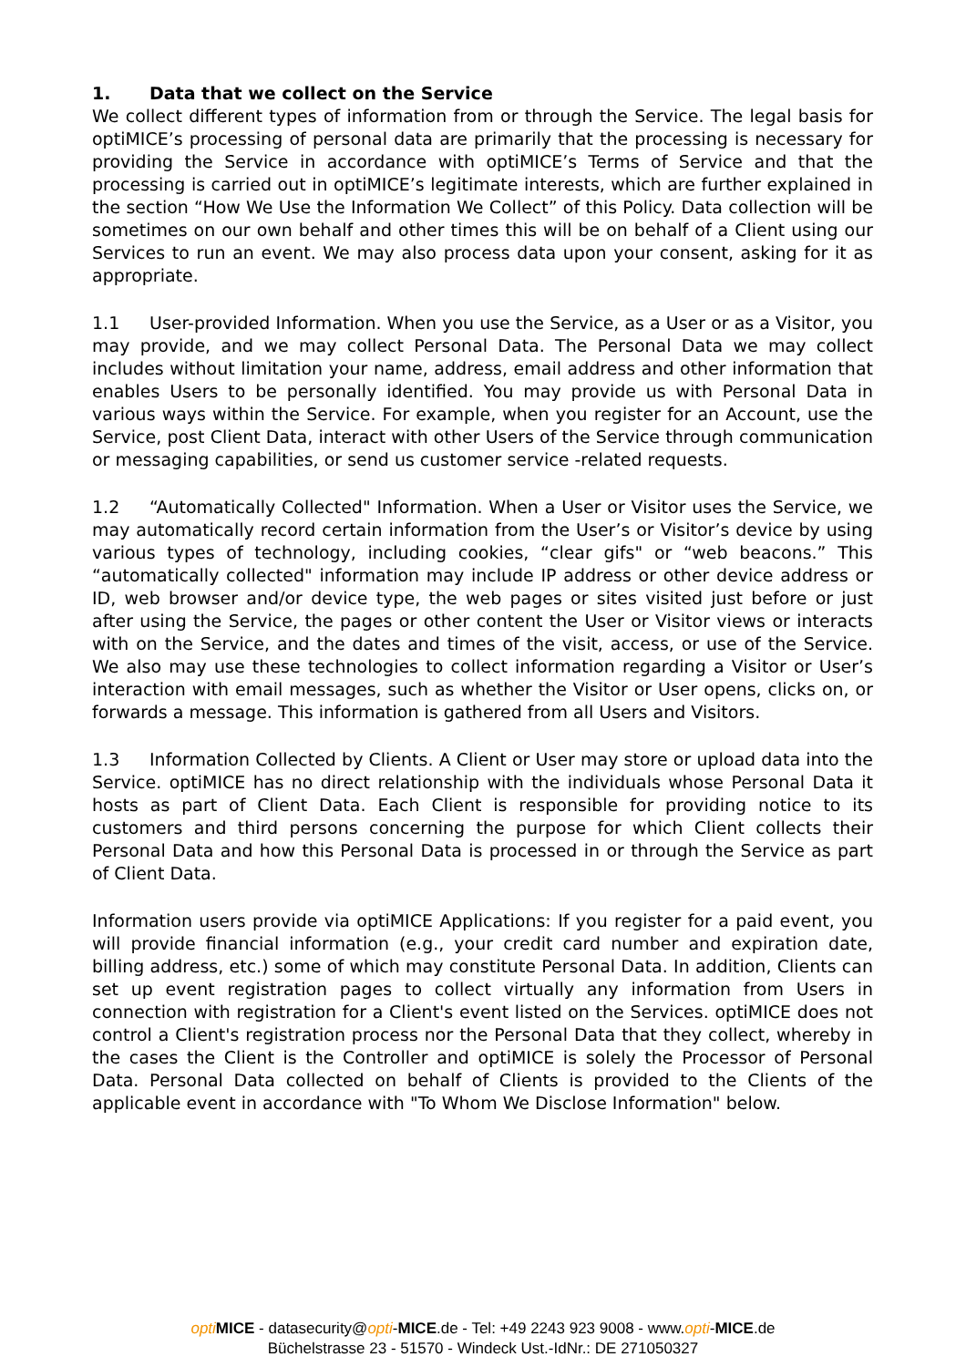1. Data that we collect on the Service
We collect different types of information from or through the Service. The legal basis for optiMICE’s processing of personal data are primarily that the processing is necessary for providing the Service in accordance with optiMICE’s Terms of Service and that the processing is carried out in optiMICE’s legitimate interests, which are further explained in the section “How We Use the Information We Collect” of this Policy. Data collection will be sometimes on our own behalf and other times this will be on behalf of a Client using our Services to run an event. We may also process data upon your consent, asking for it as appropriate.
1.1 User-provided Information. When you use the Service, as a User or as a Visitor, you may provide, and we may collect Personal Data. The Personal Data we may collect includes without limitation your name, address, email address and other information that enables Users to be personally identified. You may provide us with Personal Data in various ways within the Service. For example, when you register for an Account, use the Service, post Client Data, interact with other Users of the Service through communication or messaging capabilities, or send us customer service -related requests.
1.2 “Automatically Collected" Information. When a User or Visitor uses the Service, we may automatically record certain information from the User’s or Visitor’s device by using various types of technology, including cookies, “clear gifs" or “web beacons.” This “automatically collected" information may include IP address or other device address or ID, web browser and/or device type, the web pages or sites visited just before or just after using the Service, the pages or other content the User or Visitor views or interacts with on the Service, and the dates and times of the visit, access, or use of the Service. We also may use these technologies to collect information regarding a Visitor or User’s interaction with email messages, such as whether the Visitor or User opens, clicks on, or forwards a message. This information is gathered from all Users and Visitors.
1.3 Information Collected by Clients. A Client or User may store or upload data into the Service. optiMICE has no direct relationship with the individuals whose Personal Data it hosts as part of Client Data. Each Client is responsible for providing notice to its customers and third persons concerning the purpose for which Client collects their Personal Data and how this Personal Data is processed in or through the Service as part of Client Data.
Information users provide via optiMICE Applications: If you register for a paid event, you will provide financial information (e.g., your credit card number and expiration date, billing address, etc.) some of which may constitute Personal Data. In addition, Clients can set up event registration pages to collect virtually any information from Users in connection with registration for a Client's event listed on the Services. optiMICE does not control a Client's registration process nor the Personal Data that they collect, whereby in the cases the Client is the Controller and optiMICE is solely the Processor of Personal Data. Personal Data collected on behalf of Clients is provided to the Clients of the applicable event in accordance with "To Whom We Disclose Information" below.
opti MICE - datasecurity@opti-MICE.de - Tel: +49 2243 923 9008 - www.opti-MICE.de
Büchelstrasse 23 - 51570 - Windeck Ust.-IdNr.: DE 271050327